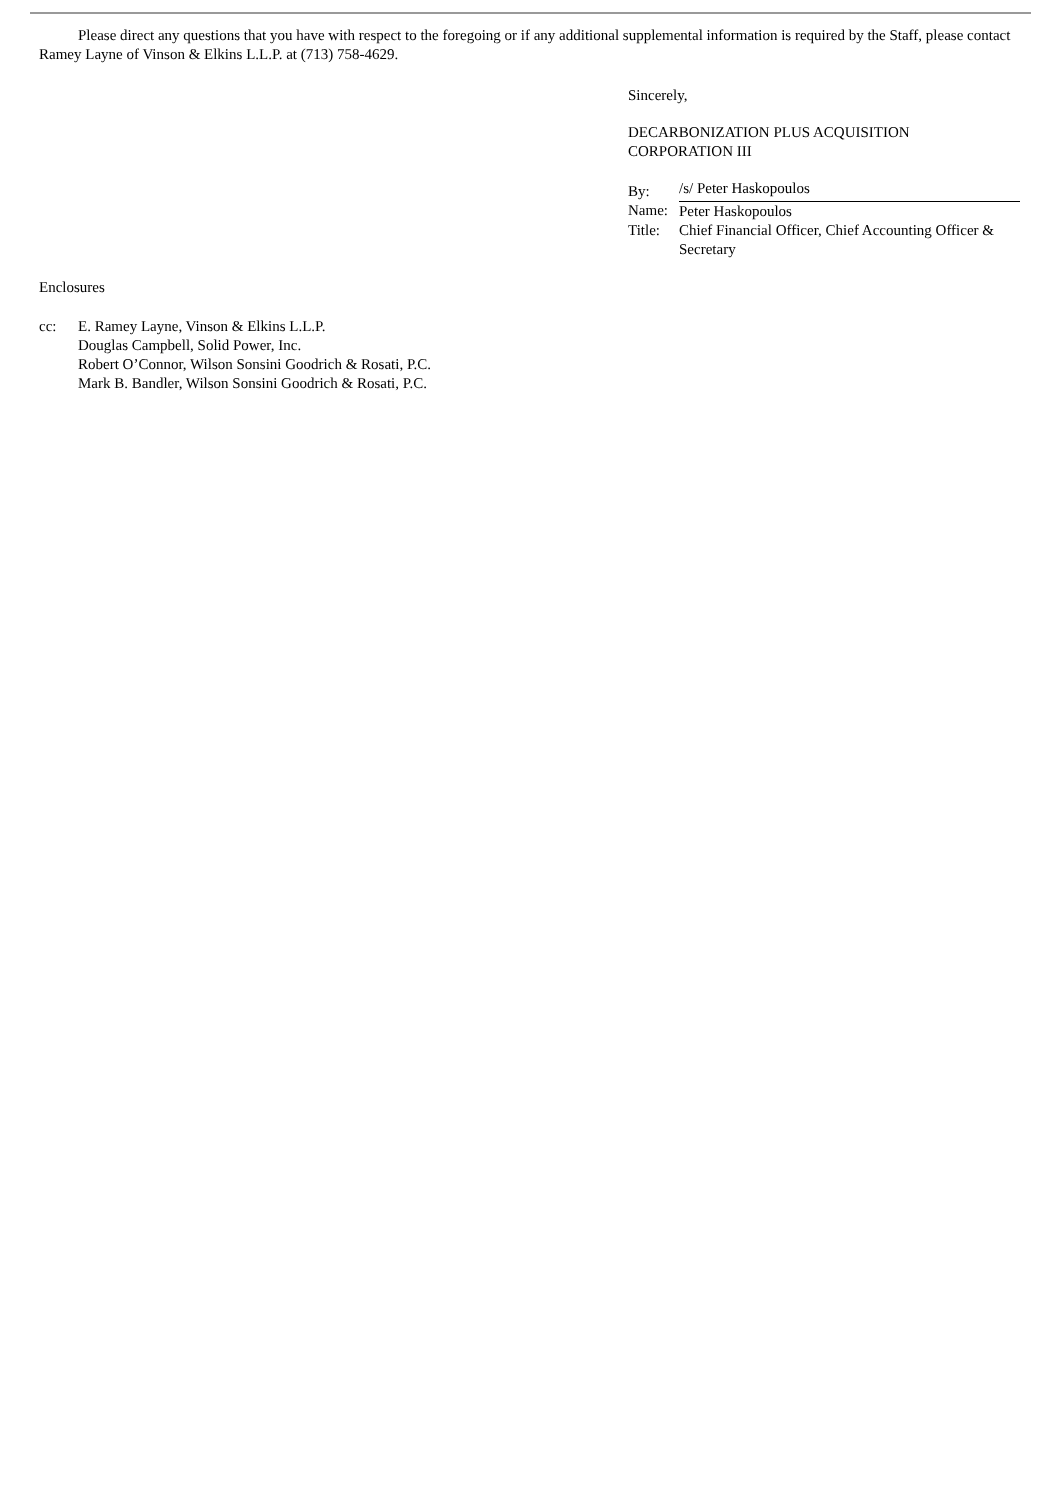Please direct any questions that you have with respect to the foregoing or if any additional supplemental information is required by the Staff, please contact Ramey Layne of Vinson & Elkins L.L.P. at (713) 758-4629.
Sincerely,
DECARBONIZATION PLUS ACQUISITION
CORPORATION III
| By: | /s/ Peter Haskopoulos |
| Name: | Peter Haskopoulos |
| Title: | Chief Financial Officer, Chief Accounting Officer & Secretary |
Enclosures
| cc: | E. Ramey Layne, Vinson & Elkins L.L.P. Douglas Campbell, Solid Power, Inc. Robert O’Connor, Wilson Sonsini Goodrich & Rosati, P.C. Mark B. Bandler, Wilson Sonsini Goodrich & Rosati, P.C. |